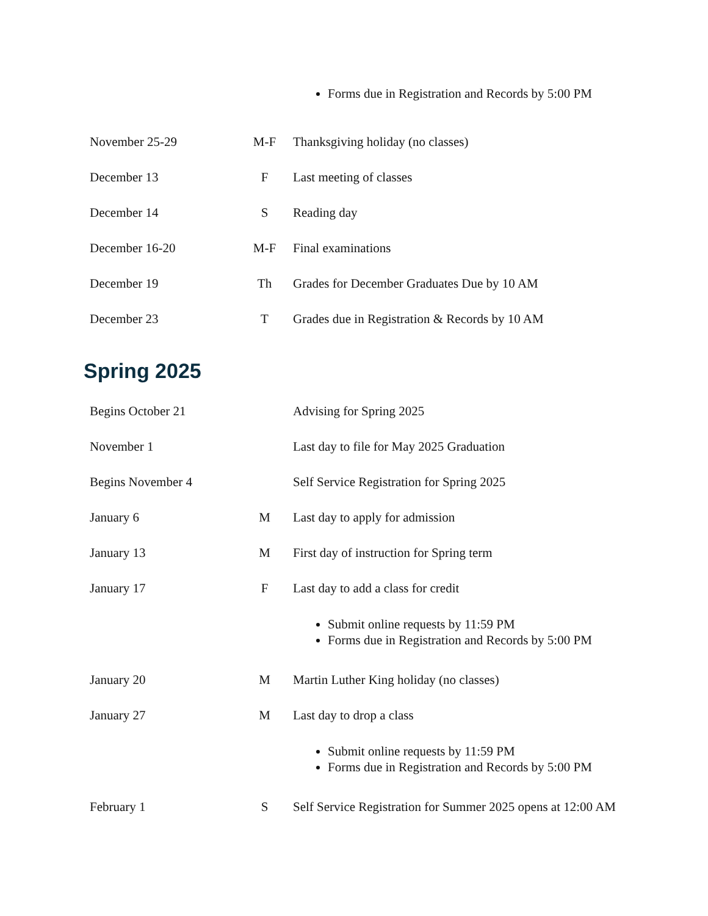| | | Forms due in Registration and Records by 5:00 PM |
| November 25-29 | M-F | Thanksgiving holiday (no classes) |
| December 13 | F | Last meeting of classes |
| December 14 | S | Reading day |
| December 16-20 | M-F | Final examinations |
| December 19 | Th | Grades for December Graduates Due by 10 AM |
| December 23 | T | Grades due in Registration & Records by 10 AM |
Spring 2025
| Begins October 21 | | Advising for Spring 2025 |
| November 1 | | Last day to file for May 2025 Graduation |
| Begins November 4 | | Self Service Registration for Spring 2025 |
| January 6 | M | Last day to apply for admission |
| January 13 | M | First day of instruction for Spring term |
| January 17 | F | Last day to add a class for credit |
| | | Submit online requests by 11:59 PM Forms due in Registration and Records by 5:00 PM |
| January 20 | M | Martin Luther King holiday (no classes) |
| January 27 | M | Last day to drop a class |
| | | Submit online requests by 11:59 PM Forms due in Registration and Records by 5:00 PM |
| February 1 | S | Self Service Registration for Summer 2025 opens at 12:00 AM |